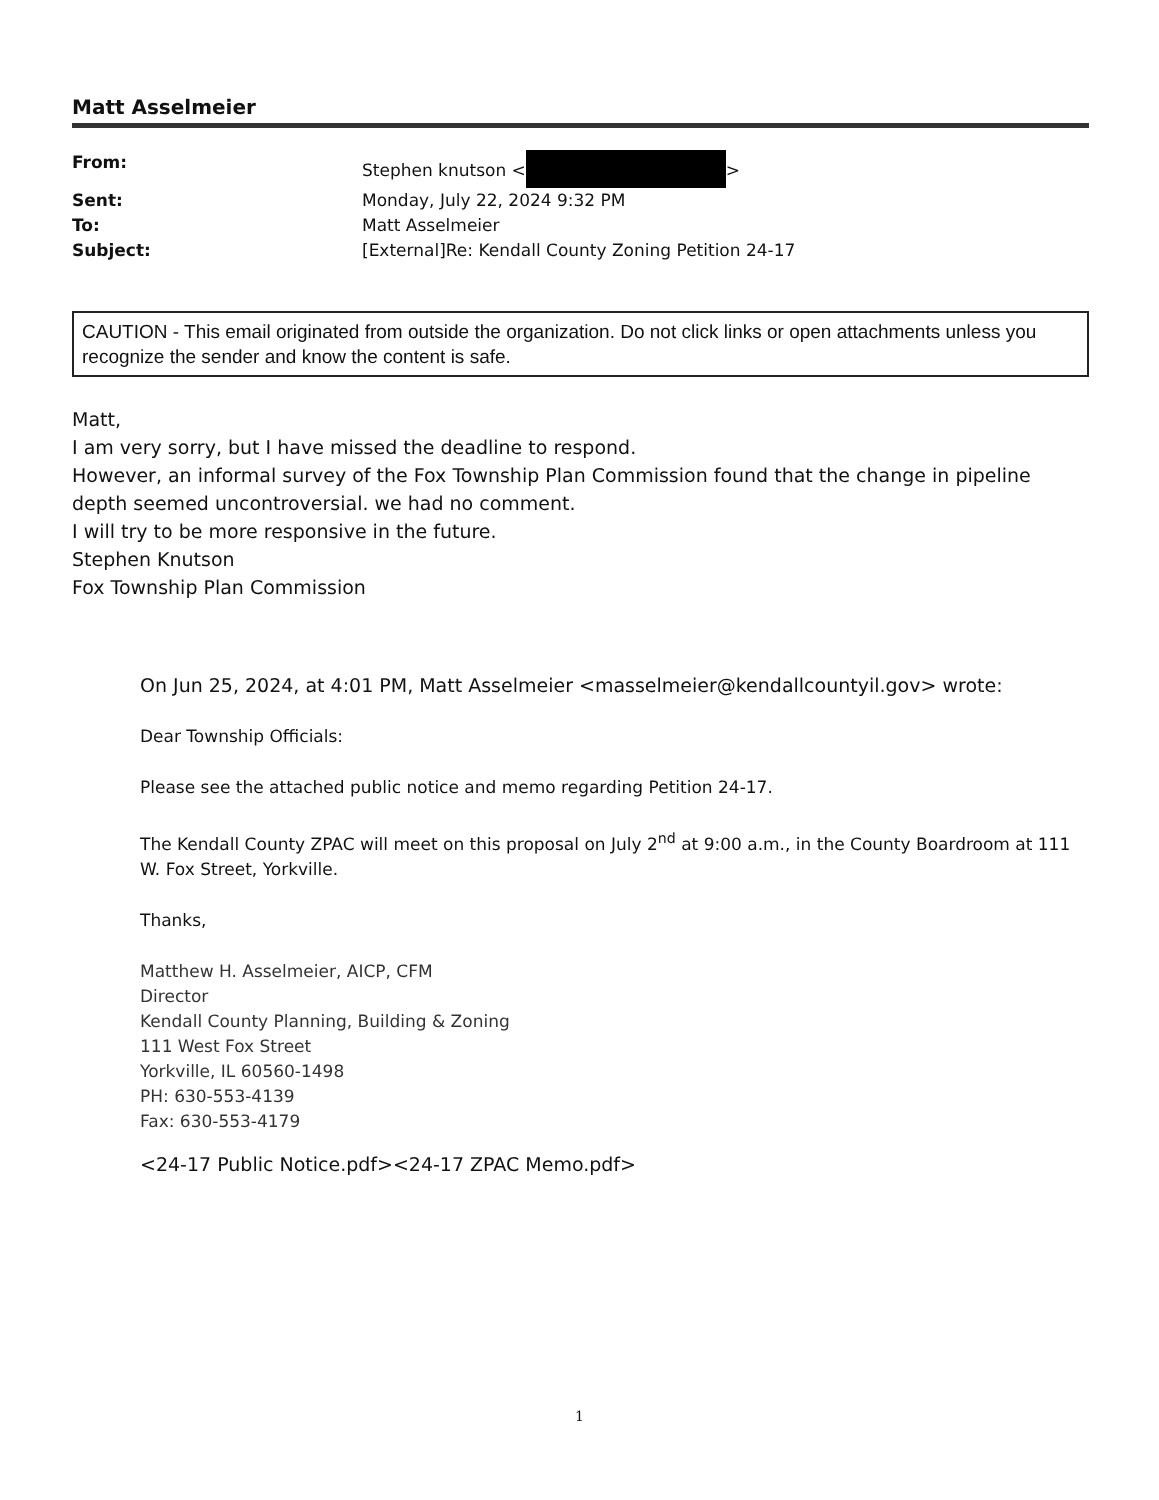Matt Asselmeier
From:
Stephen knutson < >
Sent:
Monday, July 22, 2024 9:32 PM
To:
Matt Asselmeier
Subject:
[External]Re: Kendall County Zoning Petition 24-17
CAUTION - This email originated from outside the organization. Do not click links or open attachments unless you recognize the sender and know the content is safe.
Matt,
I am very sorry, but I have missed the deadline to respond.
However, an informal survey of the Fox Township Plan Commission found that the change in pipeline depth seemed uncontroversial. we had no comment.
I will try to be more responsive in the future.
Stephen Knutson
Fox Township Plan Commission
On Jun 25, 2024, at 4:01 PM, Matt Asselmeier <masselmeier@kendallcountyil.gov> wrote:
Dear Township Officials:
Please see the attached public notice and memo regarding Petition 24-17.
The Kendall County ZPAC will meet on this proposal on July 2<sup>nd</sup> at 9:00 a.m., in the County Boardroom at 111 W. Fox Street, Yorkville.
Thanks,
Matthew H. Asselmeier, AICP, CFM
Director
Kendall County Planning, Building & Zoning
111 West Fox Street
Yorkville, IL 60560-1498
PH: 630-553-4139
Fax: 630-553-4179
<24-17 Public Notice.pdf><24-17 ZPAC Memo.pdf>
1